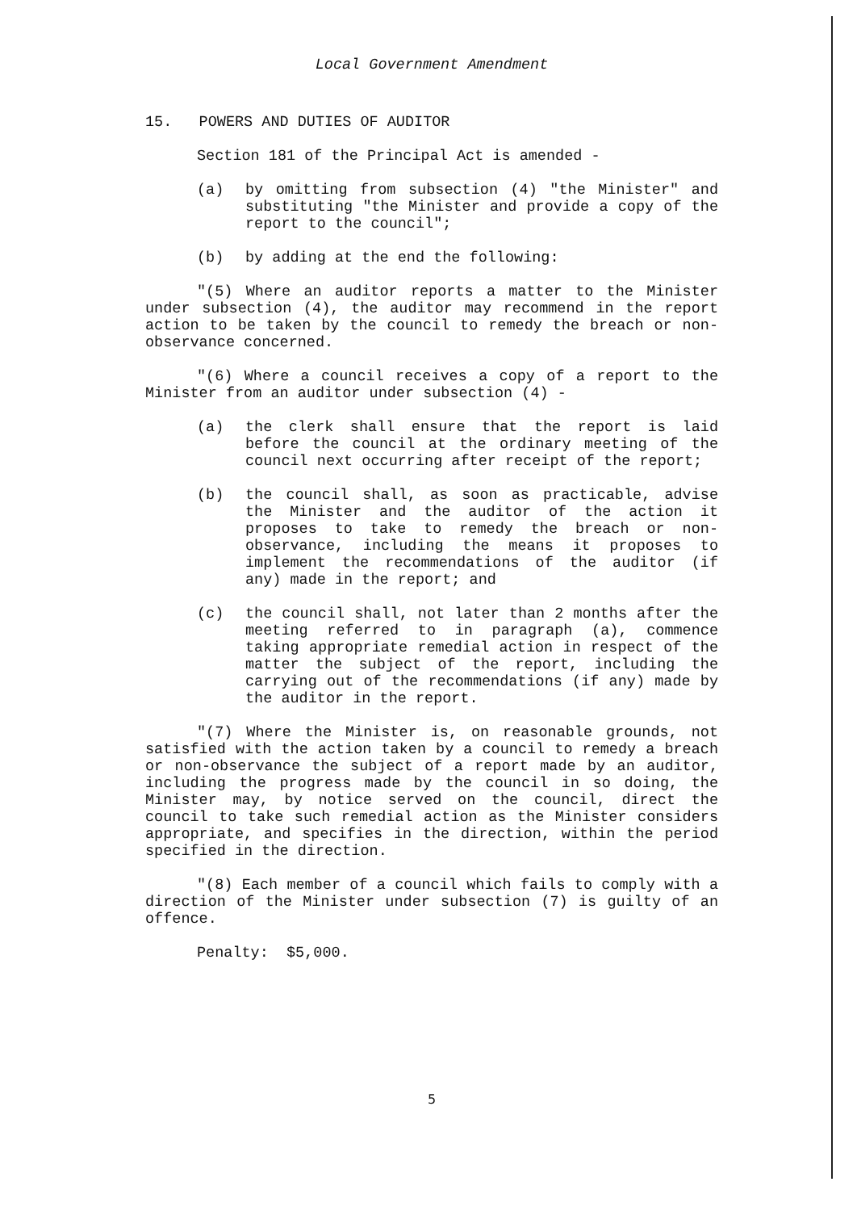Local Government Amendment
15. POWERS AND DUTIES OF AUDITOR
Section 181 of the Principal Act is amended -
(a) by omitting from subsection (4) "the Minister" and substituting "the Minister and provide a copy of the report to the council";
(b) by adding at the end the following:
"(5) Where an auditor reports a matter to the Minister under subsection (4), the auditor may recommend in the report action to be taken by the council to remedy the breach or non-observance concerned.
"(6) Where a council receives a copy of a report to the Minister from an auditor under subsection (4) -
(a) the clerk shall ensure that the report is laid before the council at the ordinary meeting of the council next occurring after receipt of the report;
(b) the council shall, as soon as practicable, advise the Minister and the auditor of the action it proposes to take to remedy the breach or non-observance, including the means it proposes to implement the recommendations of the auditor (if any) made in the report; and
(c) the council shall, not later than 2 months after the meeting referred to in paragraph (a), commence taking appropriate remedial action in respect of the matter the subject of the report, including the carrying out of the recommendations (if any) made by the auditor in the report.
"(7) Where the Minister is, on reasonable grounds, not satisfied with the action taken by a council to remedy a breach or non-observance the subject of a report made by an auditor, including the progress made by the council in so doing, the Minister may, by notice served on the council, direct the council to take such remedial action as the Minister considers appropriate, and specifies in the direction, within the period specified in the direction.
"(8) Each member of a council which fails to comply with a direction of the Minister under subsection (7) is guilty of an offence.
Penalty: $5,000.
5